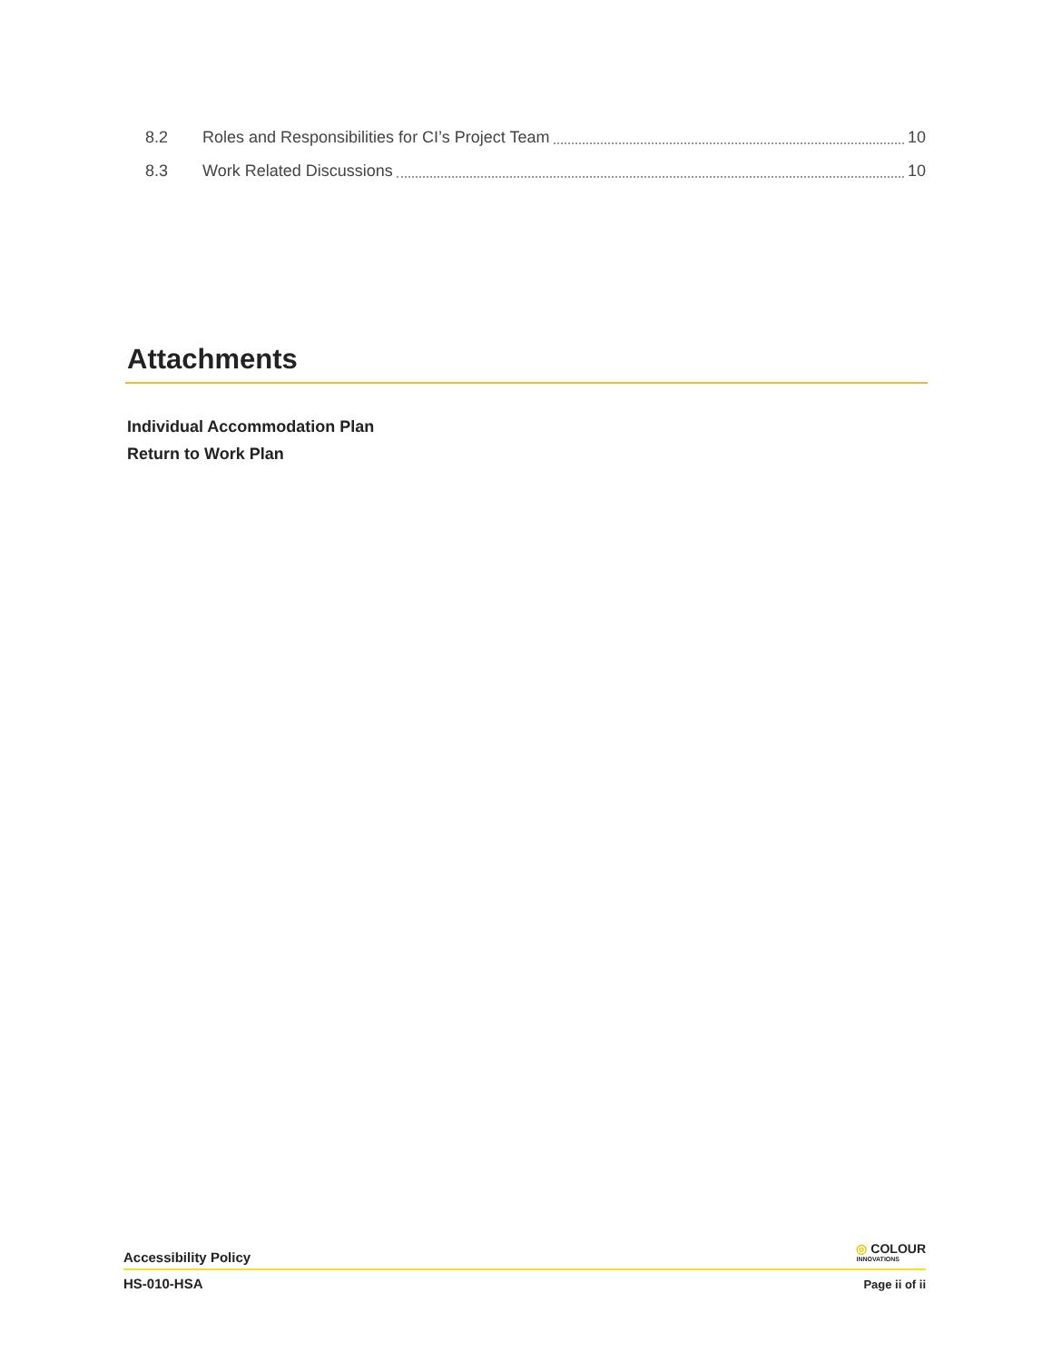8.2 Roles and Responsibilities for CI’s Project Team 10
8.3 Work Related Discussions 10
Attachments
Individual Accommodation Plan
Return to Work Plan
Accessibility Policy ◎ COLOUR
INNOVATIONS
HS-010-HSA Page ii of ii